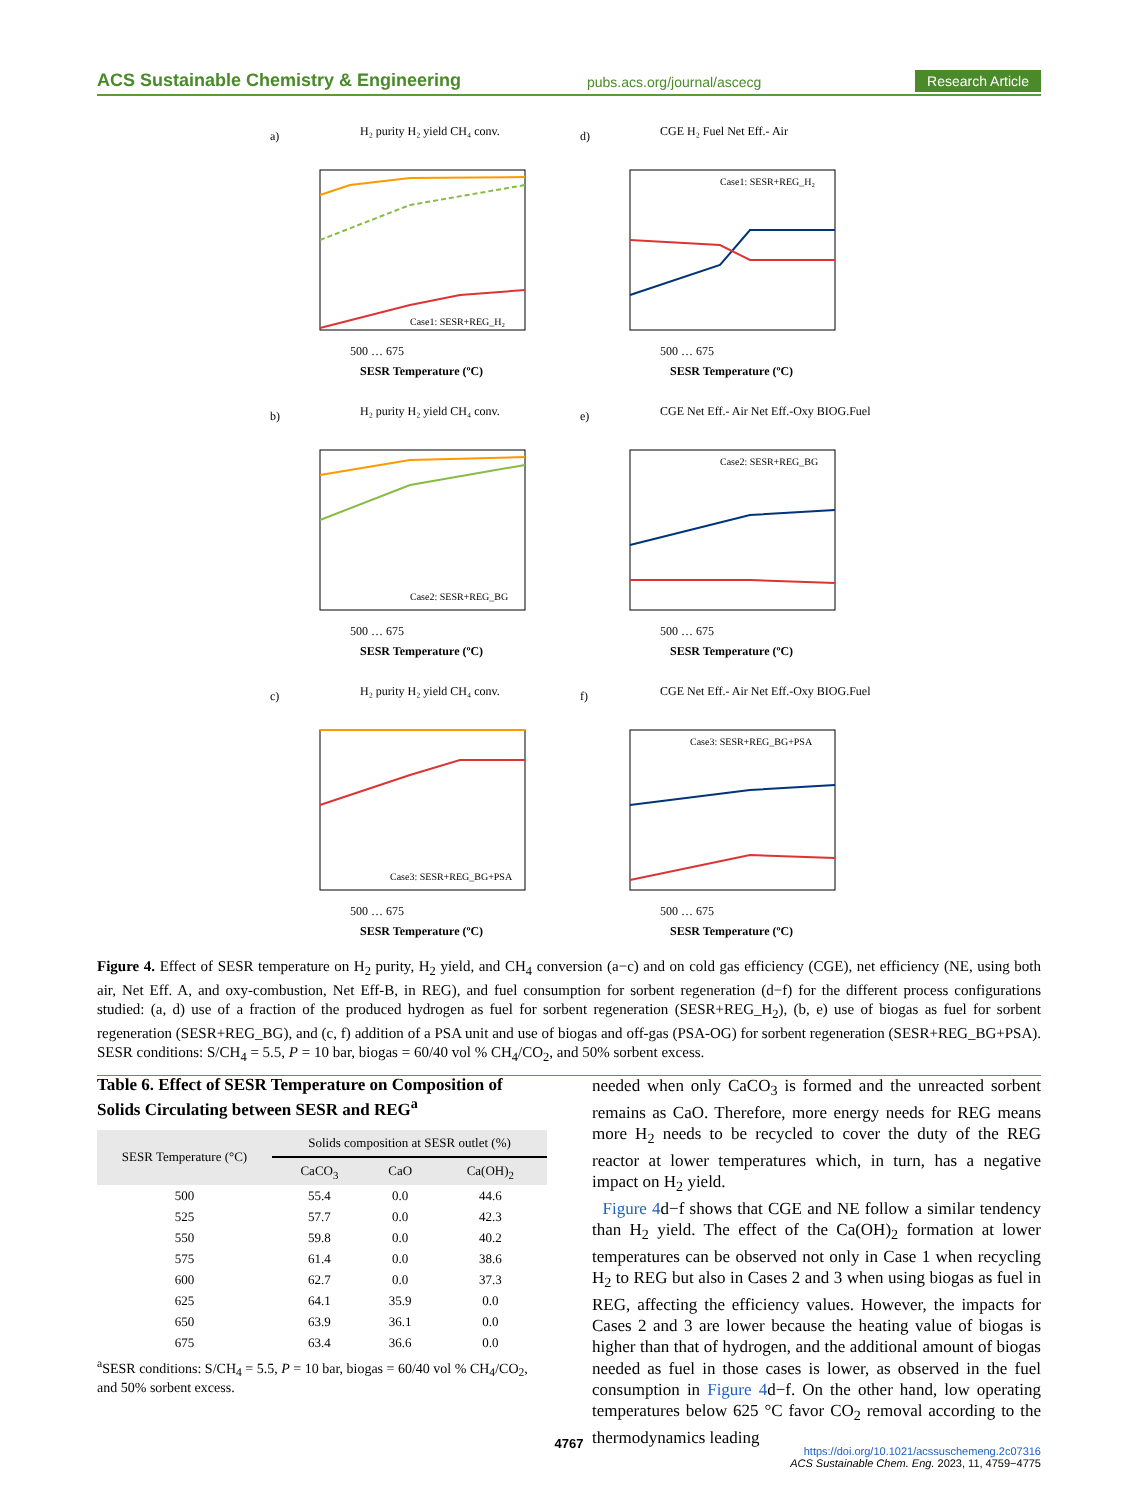ACS Sustainable Chemistry & Engineering pubs.acs.org/journal/ascecg Research Article
a)
H₂ purity H₂ yield CH₄ conv.
Case1: SESR+REG_H₂
500 … 675
SESR Temperature (ºC)
d)
CGE H₂ Fuel Net Eff.- Air
Case1: SESR+REG_H₂
500 … 675
SESR Temperature (ºC)
b)
H₂ purity H₂ yield CH₄ conv.
Case2: SESR+REG_BG
500 … 675
SESR Temperature (ºC)
e)
CGE Net Eff.- Air Net Eff.-Oxy BIOG.Fuel
Case2: SESR+REG_BG
500 … 675
SESR Temperature (ºC)
c)
H₂ purity H₂ yield CH₄ conv.
Case3: SESR+REG_BG+PSA
500 … 675
SESR Temperature (ºC)
f)
CGE Net Eff.- Air Net Eff.-Oxy BIOG.Fuel
Case3: SESR+REG_BG+PSA
500 … 675
SESR Temperature (ºC)
Figure 4. Effect of SESR temperature on H<sub>2</sub> purity, H<sub>2</sub> yield, and CH<sub>4</sub> conversion (a−c) and on cold gas efficiency (CGE), net efficiency (NE, using both air, Net Eff. A, and oxy-combustion, Net Eff-B, in REG), and fuel consumption for sorbent regeneration (d−f) for the different process configurations studied: (a, d) use of a fraction of the produced hydrogen as fuel for sorbent regeneration (SESR+REG_H<sub>2</sub>), (b, e) use of biogas as fuel for sorbent regeneration (SESR+REG_BG), and (c, f) addition of a PSA unit and use of biogas and off-gas (PSA-OG) for sorbent regeneration (SESR+REG_BG+PSA). SESR conditions: S/CH<sub>4</sub> = 5.5, P = 10 bar, biogas = 60/40 vol % CH<sub>4</sub>/CO<sub>2</sub>, and 50% sorbent excess.
Table 6. Effect of SESR Temperature on Composition of Solids Circulating between SESR and REG<sup>a</sup>
| SESR Temperature (°C) | Solids composition at SESR outlet (%) | | |
| --- | --- | --- | --- |
| | CaCO<sub>3</sub> | CaO | Ca(OH)<sub>2</sub> |
| 500 | 55.4 | 0.0 | 44.6 |
| 525 | 57.7 | 0.0 | 42.3 |
| 550 | 59.8 | 0.0 | 40.2 |
| 575 | 61.4 | 0.0 | 38.6 |
| 600 | 62.7 | 0.0 | 37.3 |
| 625 | 64.1 | 35.9 | 0.0 |
| 650 | 63.9 | 36.1 | 0.0 |
| 675 | 63.4 | 36.6 | 0.0 |
<sup>a</sup> SESR conditions: S/CH<sub>4</sub> = 5.5, P = 10 bar, biogas = 60/40 vol % CH<sub>4</sub>/CO<sub>2</sub>, and 50% sorbent excess.
needed when only CaCO<sub>3</sub> is formed and the unreacted sorbent remains as CaO. Therefore, more energy needs for REG means more H<sub>2</sub> needs to be recycled to cover the duty of the REG reactor at lower temperatures which, in turn, has a negative impact on H<sub>2</sub> yield.
Figure 4d−f shows that CGE and NE follow a similar tendency than H<sub>2</sub> yield. The effect of the Ca(OH)<sub>2</sub> formation at lower temperatures can be observed not only in Case 1 when recycling H<sub>2</sub> to REG but also in Cases 2 and 3 when using biogas as fuel in REG, affecting the efficiency values. However, the impacts for Cases 2 and 3 are lower because the heating value of biogas is higher than that of hydrogen, and the additional amount of biogas needed as fuel in those cases is lower, as observed in the fuel consumption in Figure 4d−f. On the other hand, low operating temperatures below 625 °C favor CO<sub>2</sub> removal according to the thermodynamics leading
4767
https://doi.org/10.1021/acssuschemeng.2c07316
ACS Sustainable Chem. Eng. 2023, 11, 4759−4775